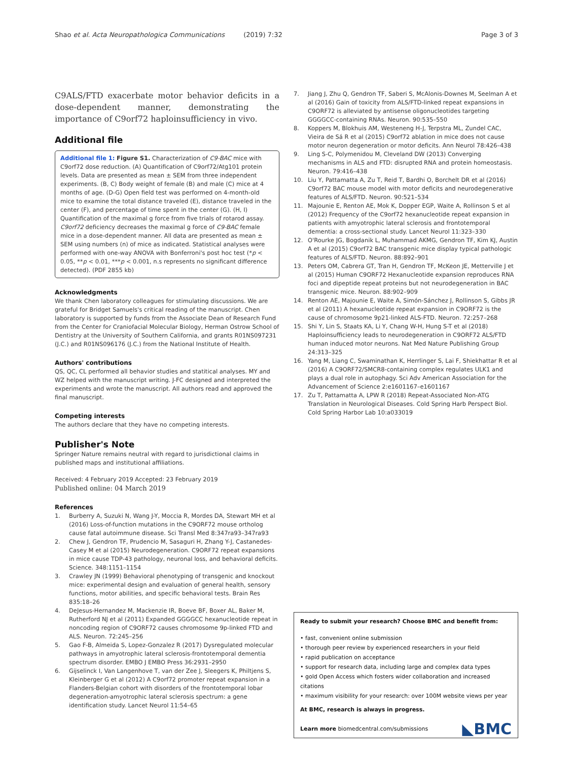Shao et al. Acta Neuropathologica Communications (2019) 7:32
Page 3 of 3
C9ALS/FTD exacerbate motor behavior deficits in a dose-dependent manner, demonstrating the importance of C9orf72 haploinsufficiency in vivo.
Additional file
Additional file 1: Figure S1. Characterization of C9-BAC mice with C9orf72 dose reduction. (A) Quantification of C9orf72/Atg101 protein levels. Data are presented as mean ± SEM from three independent experiments. (B, C) Body weight of female (B) and male (C) mice at 4 months of age. (D-G) Open field test was performed on 4-month-old mice to examine the total distance traveled (E), distance traveled in the center (F), and percentage of time spent in the center (G). (H, I) Quantification of the maximal g force from five trials of rotarod assay. C9orf72 deficiency decreases the maximal g force of C9-BAC female mice in a dose-dependent manner. All data are presented as mean ± SEM using numbers (n) of mice as indicated. Statistical analyses were performed with one-way ANOVA with Bonferroni's post hoc test (*p < 0.05, **p < 0.01, ***p < 0.001, n.s represents no significant difference detected). (PDF 2855 kb)
Acknowledgments
We thank Chen laboratory colleagues for stimulating discussions. We are grateful for Bridget Samuels's critical reading of the manuscript. Chen laboratory is supported by funds from the Associate Dean of Research Fund from the Center for Craniofacial Molecular Biology, Herman Ostrow School of Dentistry at the University of Southern California, and grants R01NS097231 (J.C.) and R01NS096176 (J.C.) from the National Institute of Health.
Authors' contributions
QS, QC, CL performed all behavior studies and statitical analyses. MY and WZ helped with the manuscript writing. J-FC designed and interpreted the experiments and wrote the manuscript. All authors read and approved the final manuscript.
Competing interests
The authors declare that they have no competing interests.
Publisher's Note
Springer Nature remains neutral with regard to jurisdictional claims in published maps and institutional affiliations.
Received: 4 February 2019 Accepted: 23 February 2019
Published online: 04 March 2019
References
1. Burberry A, Suzuki N, Wang J-Y, Moccia R, Mordes DA, Stewart MH et al (2016) Loss-of-function mutations in the C9ORF72 mouse ortholog cause fatal autoimmune disease. Sci Transl Med 8:347ra93–347ra93
2. Chew J, Gendron TF, Prudencio M, Sasaguri H, Zhang Y-J, Castanedes-Casey M et al (2015) Neurodegeneration. C9ORF72 repeat expansions in mice cause TDP-43 pathology, neuronal loss, and behavioral deficits. Science. 348:1151–1154
3. Crawley JN (1999) Behavioral phenotyping of transgenic and knockout mice: experimental design and evaluation of general health, sensory functions, motor abilities, and specific behavioral tests. Brain Res 835:18–26
4. DeJesus-Hernandez M, Mackenzie IR, Boeve BF, Boxer AL, Baker M, Rutherford NJ et al (2011) Expanded GGGGCC hexanucleotide repeat in noncoding region of C9ORF72 causes chromosome 9p-linked FTD and ALS. Neuron. 72:245–256
5. Gao F-B, Almeida S, Lopez-Gonzalez R (2017) Dysregulated molecular pathways in amyotrophic lateral sclerosis-frontotemporal dementia spectrum disorder. EMBO J EMBO Press 36:2931–2950
6. Gijselinck I, Van Langenhove T, van der Zee J, Sleegers K, Philtjens S, Kleinberger G et al (2012) A C9orf72 promoter repeat expansion in a Flanders-Belgian cohort with disorders of the frontotemporal lobar degeneration-amyotrophic lateral sclerosis spectrum: a gene identification study. Lancet Neurol 11:54–65
7. Jiang J, Zhu Q, Gendron TF, Saberi S, McAlonis-Downes M, Seelman A et al (2016) Gain of toxicity from ALS/FTD-linked repeat expansions in C9ORF72 is alleviated by antisense oligonucleotides targeting GGGGCC-containing RNAs. Neuron. 90:535–550
8. Koppers M, Blokhuis AM, Westeneng H-J, Terpstra ML, Zundel CAC, Vieira de Sá R et al (2015) C9orf72 ablation in mice does not cause motor neuron degeneration or motor deficits. Ann Neurol 78:426–438
9. Ling S-C, Polymenidou M, Cleveland DW (2013) Converging mechanisms in ALS and FTD: disrupted RNA and protein homeostasis. Neuron. 79:416–438
10. Liu Y, Pattamatta A, Zu T, Reid T, Bardhi O, Borchelt DR et al (2016) C9orf72 BAC mouse model with motor deficits and neurodegenerative features of ALS/FTD. Neuron. 90:521–534
11. Majounie E, Renton AE, Mok K, Dopper EGP, Waite A, Rollinson S et al (2012) Frequency of the C9orf72 hexanucleotide repeat expansion in patients with amyotrophic lateral sclerosis and frontotemporal dementia: a cross-sectional study. Lancet Neurol 11:323–330
12. O'Rourke JG, Bogdanik L, Muhammad AKMG, Gendron TF, Kim KJ, Austin A et al (2015) C9orf72 BAC transgenic mice display typical pathologic features of ALS/FTD. Neuron. 88:892–901
13. Peters OM, Cabrera GT, Tran H, Gendron TF, McKeon JE, Metterville J et al (2015) Human C9ORF72 Hexanucleotide expansion reproduces RNA foci and dipeptide repeat proteins but not neurodegeneration in BAC transgenic mice. Neuron. 88:902–909
14. Renton AE, Majounie E, Waite A, Simón-Sánchez J, Rollinson S, Gibbs JR et al (2011) A hexanucleotide repeat expansion in C9ORF72 is the cause of chromosome 9p21-linked ALS-FTD. Neuron. 72:257–268
15. Shi Y, Lin S, Staats KA, Li Y, Chang W-H, Hung S-T et al (2018) Haploinsufficiency leads to neurodegeneration in C9ORF72 ALS/FTD human induced motor neurons. Nat Med Nature Publishing Group 24:313–325
16. Yang M, Liang C, Swaminathan K, Herrlinger S, Lai F, Shiekhattar R et al (2016) A C9ORF72/SMCR8-containing complex regulates ULK1 and plays a dual role in autophagy. Sci Adv American Association for the Advancement of Science 2:e1601167–e1601167
17. Zu T, Pattamatta A, LPW R (2018) Repeat-Associated Non-ATG Translation in Neurological Diseases. Cold Spring Harb Perspect Biol. Cold Spring Harbor Lab 10:a033019
Ready to submit your research? Choose BMC and benefit from:
• fast, convenient online submission
• thorough peer review by experienced researchers in your field
• rapid publication on acceptance
• support for research data, including large and complex data types
• gold Open Access which fosters wider collaboration and increased citations
• maximum visibility for your research: over 100M website views per year
At BMC, research is always in progress.
Learn more biomedcentral.com/submissions
◣BMC